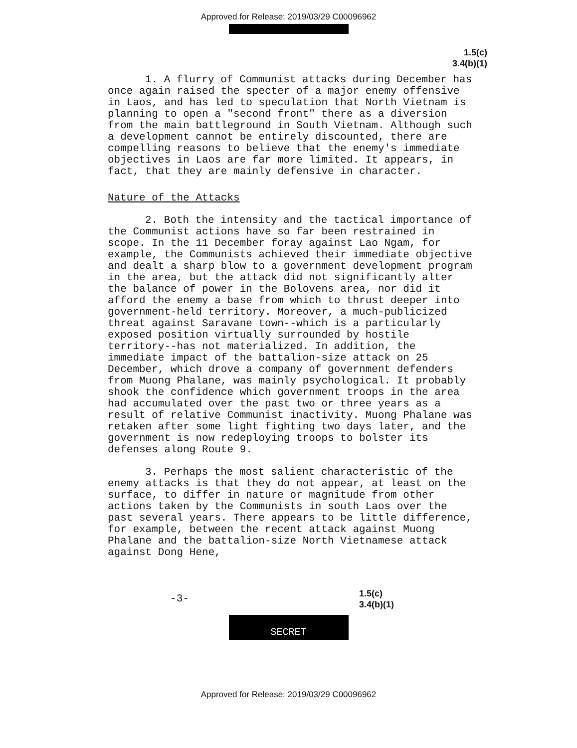Approved for Release: 2019/03/29 C00096962
1.5(c)
3.4(b)(1)
1. A flurry of Communist attacks during December has once again raised the specter of a major enemy offensive in Laos, and has led to speculation that North Vietnam is planning to open a "second front" there as a diversion from the main battleground in South Vietnam. Although such a development cannot be entirely discounted, there are compelling reasons to believe that the enemy's immediate objectives in Laos are far more limited. It appears, in fact, that they are mainly defensive in character.
Nature of the Attacks
2. Both the intensity and the tactical importance of the Communist actions have so far been restrained in scope. In the 11 December foray against Lao Ngam, for example, the Communists achieved their immediate objective and dealt a sharp blow to a government development program in the area, but the attack did not significantly alter the balance of power in the Bolovens area, nor did it afford the enemy a base from which to thrust deeper into government-held territory. Moreover, a much-publicized threat against Saravane town--which is a particularly exposed position virtually surrounded by hostile territory--has not materialized. In addition, the immediate impact of the battalion-size attack on 25 December, which drove a company of government defenders from Muong Phalane, was mainly psychological. It probably shook the confidence which government troops in the area had accumulated over the past two or three years as a result of relative Communist inactivity. Muong Phalane was retaken after some light fighting two days later, and the government is now redeploying troops to bolster its defenses along Route 9.
3. Perhaps the most salient characteristic of the enemy attacks is that they do not appear, at least on the surface, to differ in nature or magnitude from other actions taken by the Communists in south Laos over the past several years. There appears to be little difference, for example, between the recent attack against Muong Phalane and the battalion-size North Vietnamese attack against Dong Hene,
-3-
1.5(c)
3.4(b)(1)
SECRET
Approved for Release: 2019/03/29 C00096962